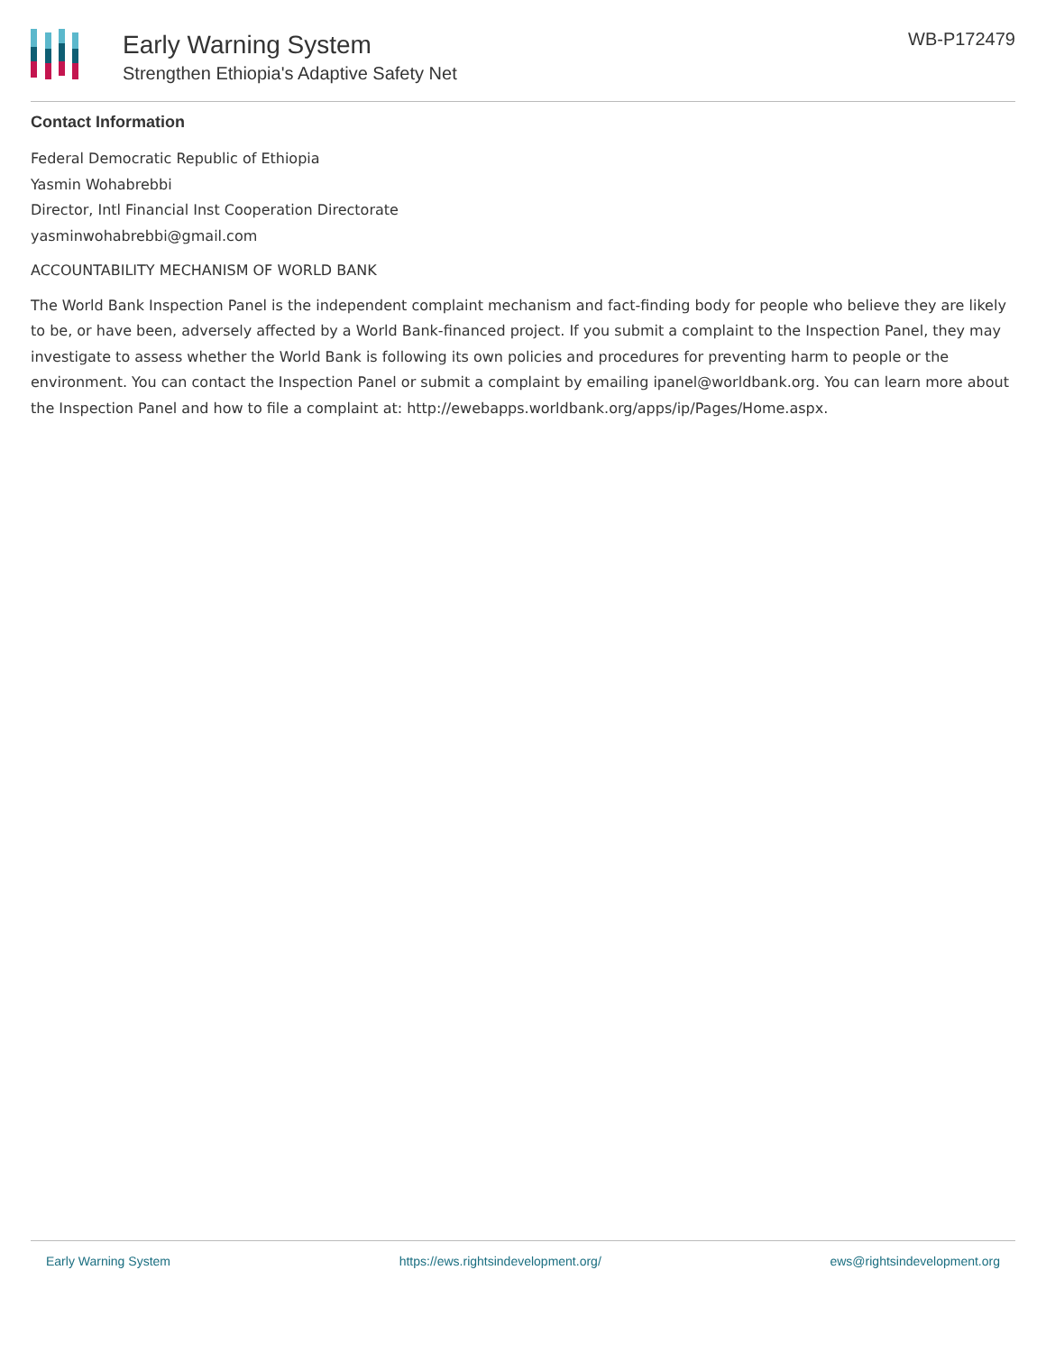Early Warning System
Strengthen Ethiopia's Adaptive Safety Net
WB-P172479
Contact Information
Federal Democratic Republic of Ethiopia
Yasmin Wohabrebbi
Director, Intl Financial Inst Cooperation Directorate
yasminwohabrebbi@gmail.com
ACCOUNTABILITY MECHANISM OF WORLD BANK
The World Bank Inspection Panel is the independent complaint mechanism and fact-finding body for people who believe they are likely to be, or have been, adversely affected by a World Bank-financed project. If you submit a complaint to the Inspection Panel, they may investigate to assess whether the World Bank is following its own policies and procedures for preventing harm to people or the environment. You can contact the Inspection Panel or submit a complaint by emailing ipanel@worldbank.org. You can learn more about the Inspection Panel and how to file a complaint at: http://ewebapps.worldbank.org/apps/ip/Pages/Home.aspx.
Early Warning System https://ews.rightsindevelopment.org/ ews@rightsindevelopment.org